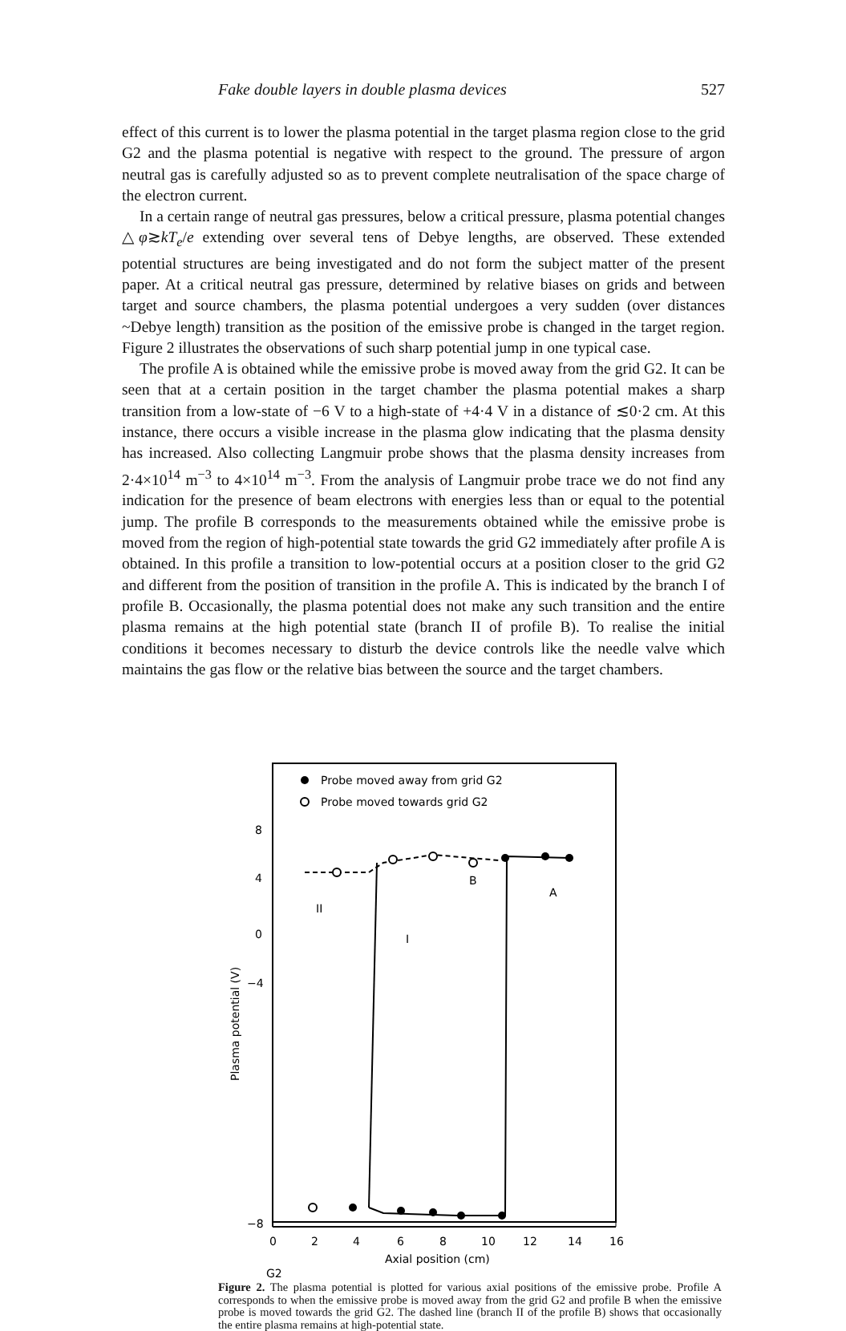Fake double layers in double plasma devices 527
effect of this current is to lower the plasma potential in the target plasma region close to the grid G2 and the plasma potential is negative with respect to the ground. The pressure of argon neutral gas is carefully adjusted so as to prevent complete neutralisation of the space charge of the electron current.
In a certain range of neutral gas pressures, below a critical pressure, plasma potential changes △φ≳kT<sub>e</sub>/e extending over several tens of Debye lengths, are observed. These extended potential structures are being investigated and do not form the subject matter of the present paper. At a critical neutral gas pressure, determined by relative biases on grids and between target and source chambers, the plasma potential undergoes a very sudden (over distances ~Debye length) transition as the position of the emissive probe is changed in the target region. Figure 2 illustrates the observations of such sharp potential jump in one typical case.
The profile A is obtained while the emissive probe is moved away from the grid G2. It can be seen that at a certain position in the target chamber the plasma potential makes a sharp transition from a low-state of −6 V to a high-state of +4·4 V in a distance of ≲0·2 cm. At this instance, there occurs a visible increase in the plasma glow indicating that the plasma density has increased. Also collecting Langmuir probe shows that the plasma density increases from 2·4×10<sup>14</sup> m<sup>−3</sup> to 4×10<sup>14</sup> m<sup>−3</sup>. From the analysis of Langmuir probe trace we do not find any indication for the presence of beam electrons with energies less than or equal to the potential jump. The profile B corresponds to the measurements obtained while the emissive probe is moved from the region of high-potential state towards the grid G2 immediately after profile A is obtained. In this profile a transition to low-potential occurs at a position closer to the grid G2 and different from the position of transition in the profile A. This is indicated by the branch I of profile B. Occasionally, the plasma potential does not make any such transition and the entire plasma remains at the high potential state (branch II of profile B). To realise the initial conditions it becomes necessary to disturb the device controls like the needle valve which maintains the gas flow or the relative bias between the source and the target chambers.
Probe moved away from grid G2
Probe moved towards grid G2
8
4
0
−4
−8
0
2
4
6
8
10
12
14
16
Axial position (cm)
G2
B
A
II
I
Plasma potential (V)
Figure 2. The plasma potential is plotted for various axial positions of the emissive probe. Profile A corresponds to when the emissive probe is moved away from the grid G2 and profile B when the emissive probe is moved towards the grid G2. The dashed line (branch II of the profile B) shows that occasionally the entire plasma remains at high-potential state.